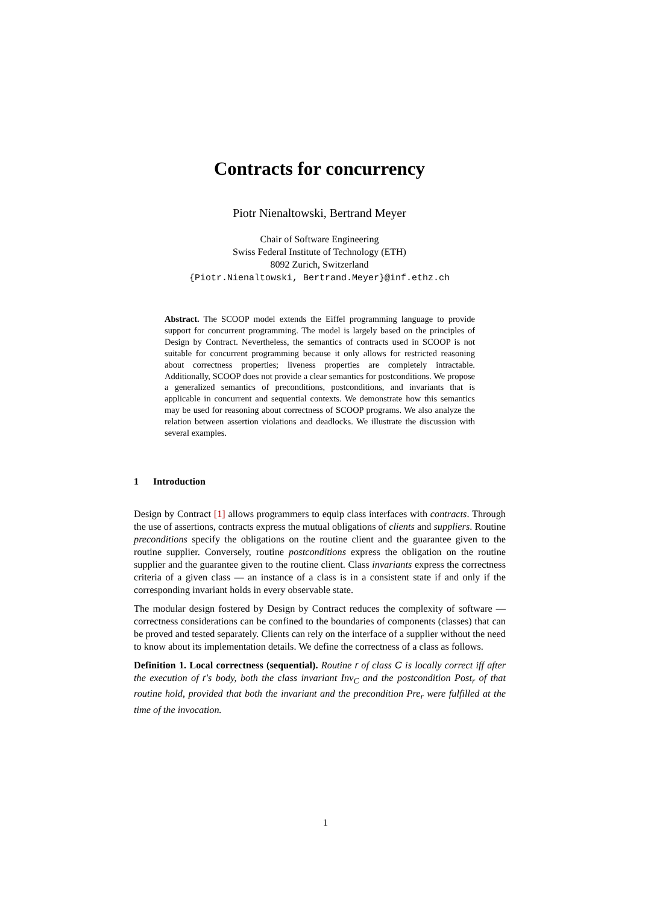Contracts for concurrency
Piotr Nienaltowski, Bertrand Meyer
Chair of Software Engineering
Swiss Federal Institute of Technology (ETH)
8092 Zurich, Switzerland
{Piotr.Nienaltowski, Bertrand.Meyer}@inf.ethz.ch
Abstract. The SCOOP model extends the Eiffel programming language to provide support for concurrent programming. The model is largely based on the principles of Design by Contract. Nevertheless, the semantics of contracts used in SCOOP is not suitable for concurrent programming because it only allows for restricted reasoning about correctness properties; liveness properties are completely intractable. Additionally, SCOOP does not provide a clear semantics for postconditions. We propose a generalized semantics of preconditions, postconditions, and invariants that is applicable in concurrent and sequential contexts. We demonstrate how this semantics may be used for reasoning about correctness of SCOOP programs. We also analyze the relation between assertion violations and deadlocks. We illustrate the discussion with several examples.
1 Introduction
Design by Contract [1] allows programmers to equip class interfaces with contracts. Through the use of assertions, contracts express the mutual obligations of clients and suppliers. Routine preconditions specify the obligations on the routine client and the guarantee given to the routine supplier. Conversely, routine postconditions express the obligation on the routine supplier and the guarantee given to the routine client. Class invariants express the correctness criteria of a given class — an instance of a class is in a consistent state if and only if the corresponding invariant holds in every observable state.
The modular design fostered by Design by Contract reduces the complexity of software — correctness considerations can be confined to the boundaries of components (classes) that can be proved and tested separately. Clients can rely on the interface of a supplier without the need to know about its implementation details. We define the correctness of a class as follows.
Definition 1. Local correctness (sequential). Routine r of class C is locally correct iff after the execution of r's body, both the class invariant Inv<sub>C</sub> and the postcondition Post<sub>r</sub> of that routine hold, provided that both the invariant and the precondition Pre<sub>r</sub> were fulfilled at the time of the invocation.
1